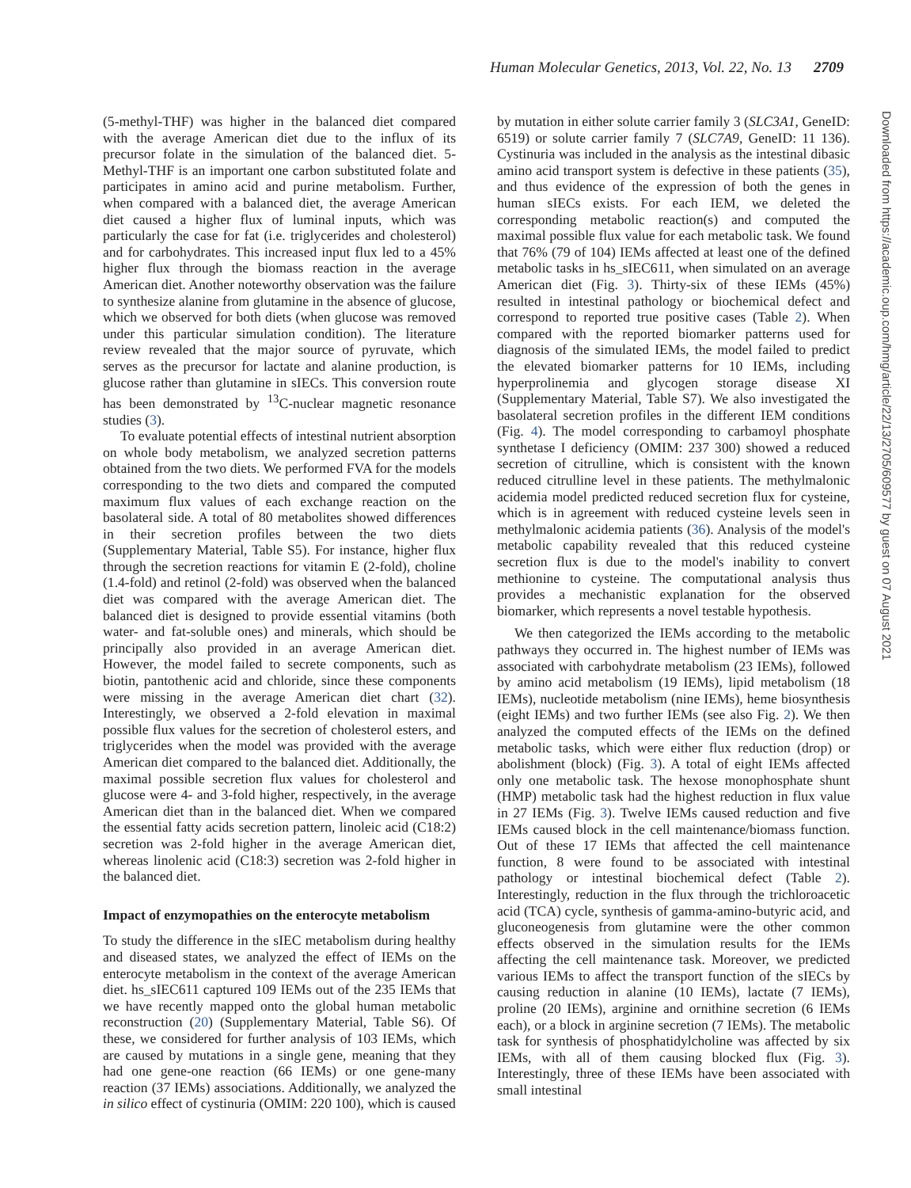Human Molecular Genetics, 2013, Vol. 22, No. 13 2709
(5-methyl-THF) was higher in the balanced diet compared with the average American diet due to the influx of its precursor folate in the simulation of the balanced diet. 5-Methyl-THF is an important one carbon substituted folate and participates in amino acid and purine metabolism. Further, when compared with a balanced diet, the average American diet caused a higher flux of luminal inputs, which was particularly the case for fat (i.e. triglycerides and cholesterol) and for carbohydrates. This increased input flux led to a 45% higher flux through the biomass reaction in the average American diet. Another noteworthy observation was the failure to synthesize alanine from glutamine in the absence of glucose, which we observed for both diets (when glucose was removed under this particular simulation condition). The literature review revealed that the major source of pyruvate, which serves as the precursor for lactate and alanine production, is glucose rather than glutamine in sIECs. This conversion route has been demonstrated by <sup>13</sup>C-nuclear magnetic resonance studies (3).
To evaluate potential effects of intestinal nutrient absorption on whole body metabolism, we analyzed secretion patterns obtained from the two diets. We performed FVA for the models corresponding to the two diets and compared the computed maximum flux values of each exchange reaction on the basolateral side. A total of 80 metabolites showed differences in their secretion profiles between the two diets (Supplementary Material, Table S5). For instance, higher flux through the secretion reactions for vitamin E (2-fold), choline (1.4-fold) and retinol (2-fold) was observed when the balanced diet was compared with the average American diet. The balanced diet is designed to provide essential vitamins (both water- and fat-soluble ones) and minerals, which should be principally also provided in an average American diet. However, the model failed to secrete components, such as biotin, pantothenic acid and chloride, since these components were missing in the average American diet chart (32). Interestingly, we observed a 2-fold elevation in maximal possible flux values for the secretion of cholesterol esters, and triglycerides when the model was provided with the average American diet compared to the balanced diet. Additionally, the maximal possible secretion flux values for cholesterol and glucose were 4- and 3-fold higher, respectively, in the average American diet than in the balanced diet. When we compared the essential fatty acids secretion pattern, linoleic acid (C18:2) secretion was 2-fold higher in the average American diet, whereas linolenic acid (C18:3) secretion was 2-fold higher in the balanced diet.
Impact of enzymopathies on the enterocyte metabolism
To study the difference in the sIEC metabolism during healthy and diseased states, we analyzed the effect of IEMs on the enterocyte metabolism in the context of the average American diet. hs_sIEC611 captured 109 IEMs out of the 235 IEMs that we have recently mapped onto the global human metabolic reconstruction (20) (Supplementary Material, Table S6). Of these, we considered for further analysis of 103 IEMs, which are caused by mutations in a single gene, meaning that they had one gene-one reaction (66 IEMs) or one gene-many reaction (37 IEMs) associations. Additionally, we analyzed the in silico effect of cystinuria (OMIM: 220 100), which is caused
by mutation in either solute carrier family 3 (SLC3A1, GeneID: 6519) or solute carrier family 7 (SLC7A9, GeneID: 11 136). Cystinuria was included in the analysis as the intestinal dibasic amino acid transport system is defective in these patients (35), and thus evidence of the expression of both the genes in human sIECs exists. For each IEM, we deleted the corresponding metabolic reaction(s) and computed the maximal possible flux value for each metabolic task. We found that 76% (79 of 104) IEMs affected at least one of the defined metabolic tasks in hs_sIEC611, when simulated on an average American diet (Fig. 3). Thirty-six of these IEMs (45%) resulted in intestinal pathology or biochemical defect and correspond to reported true positive cases (Table 2). When compared with the reported biomarker patterns used for diagnosis of the simulated IEMs, the model failed to predict the elevated biomarker patterns for 10 IEMs, including hyperprolinemia and glycogen storage disease XI (Supplementary Material, Table S7). We also investigated the basolateral secretion profiles in the different IEM conditions (Fig. 4). The model corresponding to carbamoyl phosphate synthetase I deficiency (OMIM: 237 300) showed a reduced secretion of citrulline, which is consistent with the known reduced citrulline level in these patients. The methylmalonic acidemia model predicted reduced secretion flux for cysteine, which is in agreement with reduced cysteine levels seen in methylmalonic acidemia patients (36). Analysis of the model's metabolic capability revealed that this reduced cysteine secretion flux is due to the model's inability to convert methionine to cysteine. The computational analysis thus provides a mechanistic explanation for the observed biomarker, which represents a novel testable hypothesis.
We then categorized the IEMs according to the metabolic pathways they occurred in. The highest number of IEMs was associated with carbohydrate metabolism (23 IEMs), followed by amino acid metabolism (19 IEMs), lipid metabolism (18 IEMs), nucleotide metabolism (nine IEMs), heme biosynthesis (eight IEMs) and two further IEMs (see also Fig. 2). We then analyzed the computed effects of the IEMs on the defined metabolic tasks, which were either flux reduction (drop) or abolishment (block) (Fig. 3). A total of eight IEMs affected only one metabolic task. The hexose monophosphate shunt (HMP) metabolic task had the highest reduction in flux value in 27 IEMs (Fig. 3). Twelve IEMs caused reduction and five IEMs caused block in the cell maintenance/biomass function. Out of these 17 IEMs that affected the cell maintenance function, 8 were found to be associated with intestinal pathology or intestinal biochemical defect (Table 2). Interestingly, reduction in the flux through the trichloroacetic acid (TCA) cycle, synthesis of gamma-amino-butyric acid, and gluconeogenesis from glutamine were the other common effects observed in the simulation results for the IEMs affecting the cell maintenance task. Moreover, we predicted various IEMs to affect the transport function of the sIECs by causing reduction in alanine (10 IEMs), lactate (7 IEMs), proline (20 IEMs), arginine and ornithine secretion (6 IEMs each), or a block in arginine secretion (7 IEMs). The metabolic task for synthesis of phosphatidylcholine was affected by six IEMs, with all of them causing blocked flux (Fig. 3). Interestingly, three of these IEMs have been associated with small intestinal
Downloaded from https://academic.oup.com/hmg/article/22/13/2705/609577 by guest on 07 August 2021